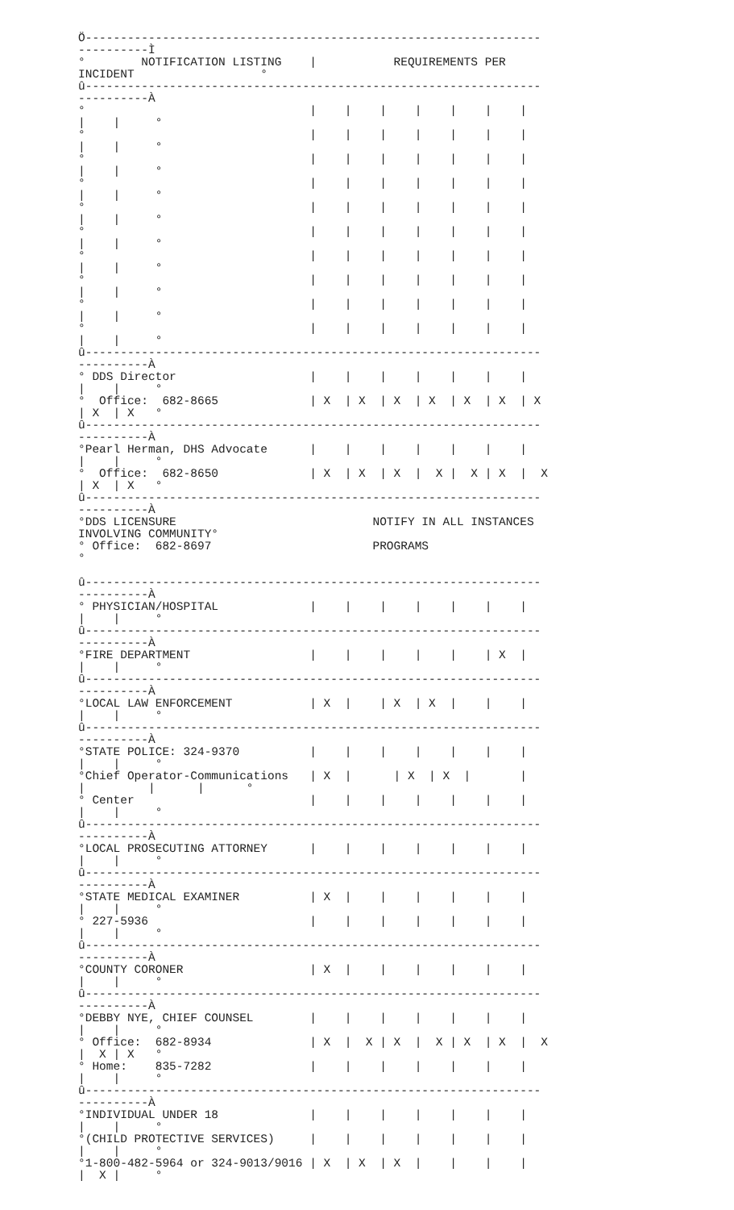Ö-----------------------------------------------------------------
----------Ì
°        NOTIFICATION LISTING    |           REQUIREMENTS PER
INCIDENT                  °
û-----------------------------------------------------------------
----------À
°                                |    |    |    |    |    |    |
|    |     °
°                                |    |    |    |    |    |    |
|    |     °
°                                |    |    |    |    |    |    |
|    |     °
°                                |    |    |    |    |    |    |
|    |     °
°                                |    |    |    |    |    |    |
|    |     °
°                                |    |    |    |    |    |    |
|    |     °
°                                |    |    |    |    |    |    |
|    |     °
°                                |    |    |    |    |    |    |
|    |     °
°                                |    |    |    |    |    |    |
|    |     °
°                                |    |    |    |    |    |    |
|    |     °
û-----------------------------------------------------------------
----------À
° DDS Director                   |    |    |    |    |    |    |
|    |     °
°  Office:  682-8665             | X  | X  | X  | X  | X  | X  | X
| X  | X   °
û-----------------------------------------------------------------
----------À
°Pearl Herman, DHS Advocate      |    |    |    |    |    |    |
|    |     °
°  Office:  682-8650             | X  | X  | X  |  X |  X | X  |  X
| X  | X   °
û-----------------------------------------------------------------
----------À
°DDS LICENSURE                            NOTIFY IN ALL INSTANCES
INVOLVING COMMUNITY°
° Office:  682-8697                       PROGRAMS
°

û-----------------------------------------------------------------
----------À
° PHYSICIAN/HOSPITAL             |    |    |    |    |    |    |
|    |     °
û-----------------------------------------------------------------
----------À
°FIRE DEPARTMENT                 |    |    |    |    |    | X  |
|    |     °
û-----------------------------------------------------------------
----------À
°LOCAL LAW ENFORCEMENT           | X  |    | X  | X  |    |    |
|    |     °
û-----------------------------------------------------------------
----------À
°STATE POLICE: 324-9370          |    |    |    |    |    |    |
|    |     °
°Chief Operator-Communications   | X  |      | X  | X  |       |
|         |      |      °
° Center                         |    |    |    |    |    |    |
|    |     °
û-----------------------------------------------------------------
----------À
°LOCAL PROSECUTING ATTORNEY      |    |    |    |    |    |    |
|    |     °
û-----------------------------------------------------------------
----------À
°STATE MEDICAL EXAMINER          | X  |    |    |    |    |    |
|    |     °
° 227-5936                       |    |    |    |    |    |    |
|    |     °
û-----------------------------------------------------------------
----------À
°COUNTY CORONER                  | X  |    |    |    |    |    |
|    |     °
û-----------------------------------------------------------------
----------À
°DEBBY NYE, CHIEF COUNSEL        |    |    |    |    |    |    |
|    |     °
° Office:  682-8934              | X  |  X | X  |  X | X  | X  |  X
|  X | X   °
° Home:    835-7282              |    |    |    |    |    |    |
|    |     °
û-----------------------------------------------------------------
----------À
°INDIVIDUAL UNDER 18             |    |    |    |    |    |    |
|    |     °
°(CHILD PROTECTIVE SERVICES)     |    |    |    |    |    |    |
|    |     °
°1-800-482-5964 or 324-9013/9016 | X  | X  | X  |    |    |    |
|  X |     °